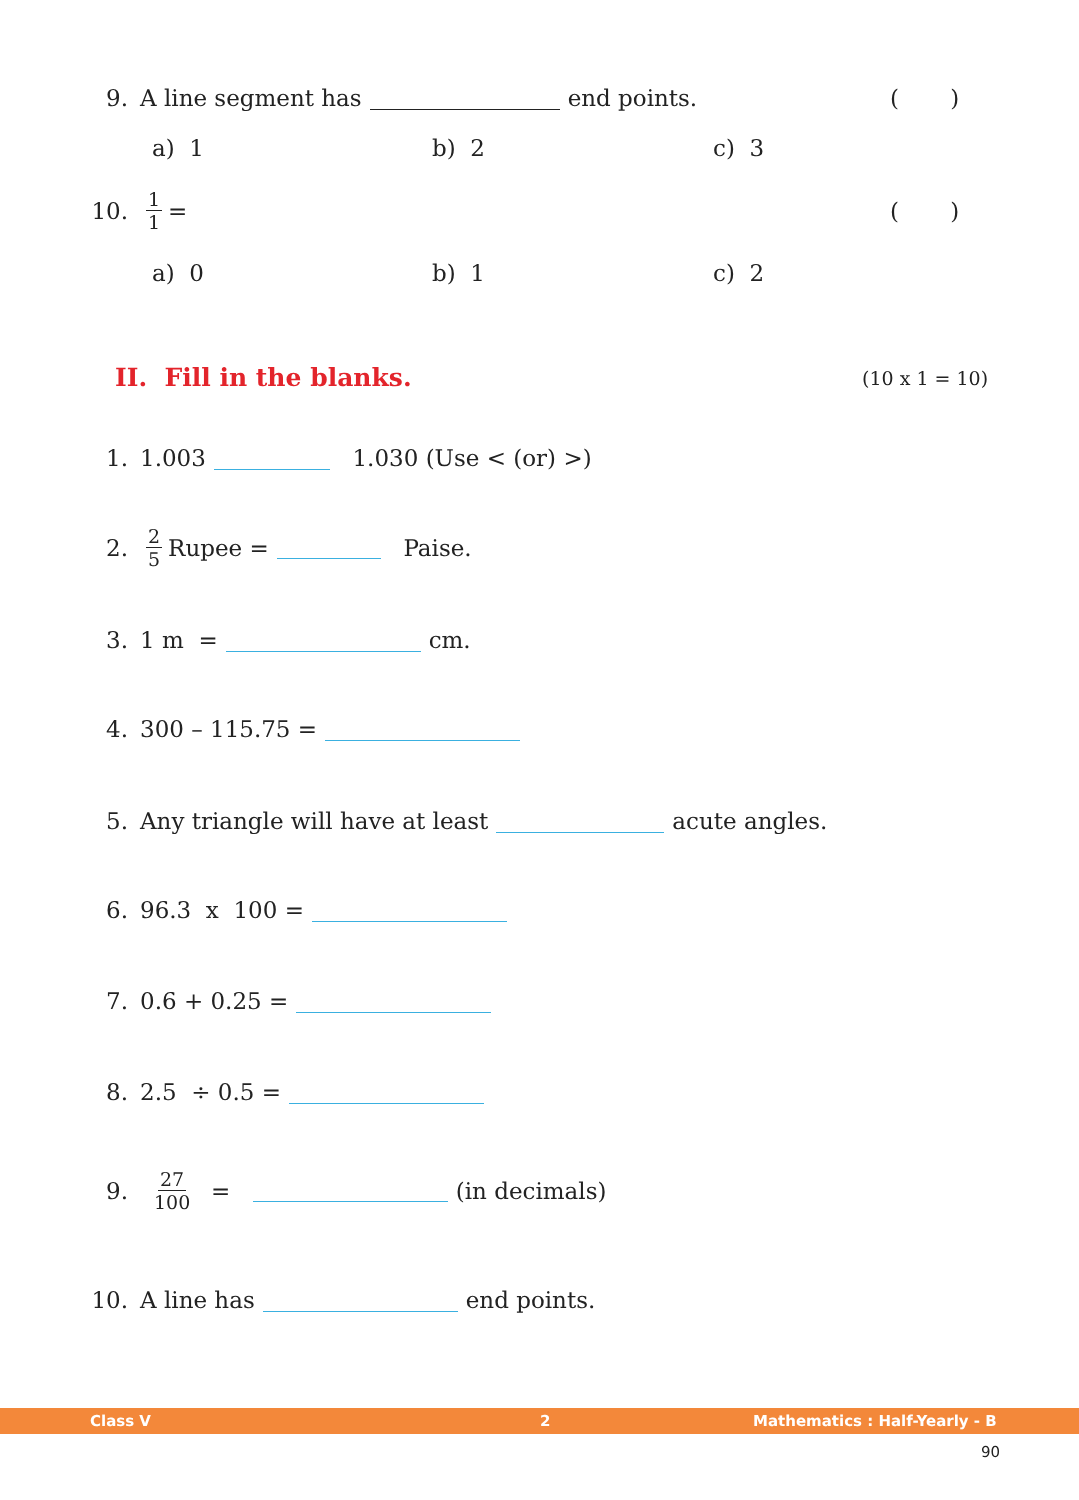9. A line segment has end points. ( )
a) 1 b) 2 c) 3
10. 1 1 = ( )
a) 0 b) 1 c) 2
II. Fill in the blanks. (10 x 1 = 10)
1. 1.003 1.030 (Use < (or) >)
2. 2 5 Rupee = Paise.
3. 1 m = cm.
4. 300 – 115.75 =
5. Any triangle will have at least acute angles.
6. 96.3 x 100 =
7. 0.6 + 0.25 =
8. 2.5 ÷ 0.5 =
9. 27 100 = (in decimals)
10. A line has end points.
Class V 2 Mathematics : Half-Yearly - B
90